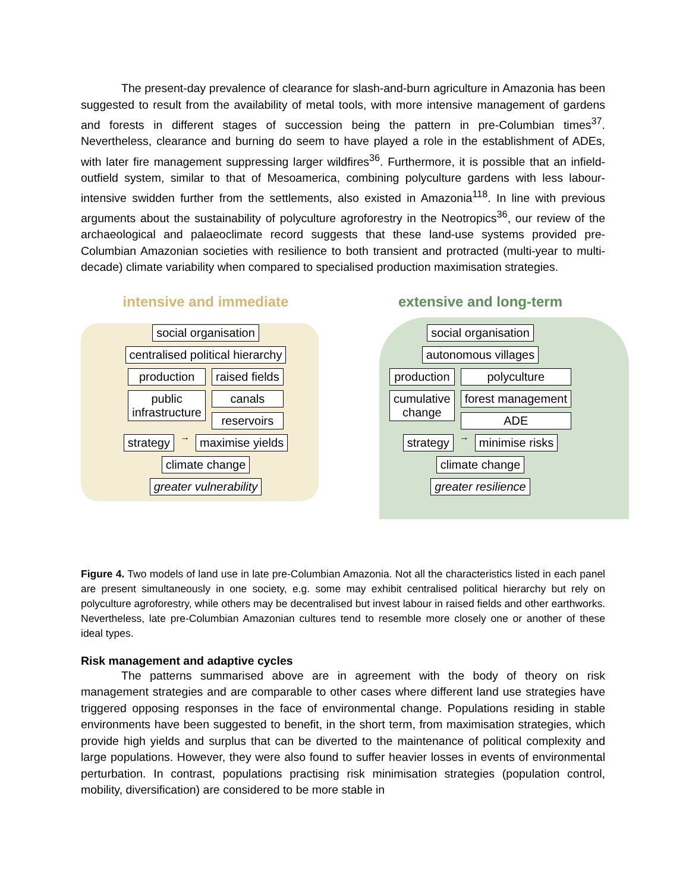The present-day prevalence of clearance for slash-and-burn agriculture in Amazonia has been suggested to result from the availability of metal tools, with more intensive management of gardens and forests in different stages of succession being the pattern in pre-Columbian times<sup>37</sup>. Nevertheless, clearance and burning do seem to have played a role in the establishment of ADEs, with later fire management suppressing larger wildfires<sup>36</sup>. Furthermore, it is possible that an infield-outfield system, similar to that of Mesoamerica, combining polyculture gardens with less labour-intensive swidden further from the settlements, also existed in Amazonia<sup>118</sup>. In line with previous arguments about the sustainability of polyculture agroforestry in the Neotropics<sup>36</sup>, our review of the archaeological and palaeoclimate record suggests that these land-use systems provided pre-Columbian Amazonian societies with resilience to both transient and protracted (multi-year to multi-decade) climate variability when compared to specialised production maximisation strategies.
intensive and immediate
social organisation
centralised political hierarchy
production
public
infrastructure
raised fields
canals
reservoirs
strategy → maximise yields
climate change
greater vulnerability
extensive and long-term
social organisation
autonomous villages
production
cumulative
change
polyculture
forest management
ADE
strategy → minimise risks
climate change
greater resilience
Figure 4. Two models of land use in late pre-Columbian Amazonia. Not all the characteristics listed in each panel are present simultaneously in one society, e.g. some may exhibit centralised political hierarchy but rely on polyculture agroforestry, while others may be decentralised but invest labour in raised fields and other earthworks. Nevertheless, late pre-Columbian Amazonian cultures tend to resemble more closely one or another of these ideal types.
Risk management and adaptive cycles
The patterns summarised above are in agreement with the body of theory on risk management strategies and are comparable to other cases where different land use strategies have triggered opposing responses in the face of environmental change. Populations residing in stable environments have been suggested to benefit, in the short term, from maximisation strategies, which provide high yields and surplus that can be diverted to the maintenance of political complexity and large populations. However, they were also found to suffer heavier losses in events of environmental perturbation. In contrast, populations practising risk minimisation strategies (population control, mobility, diversification) are considered to be more stable in